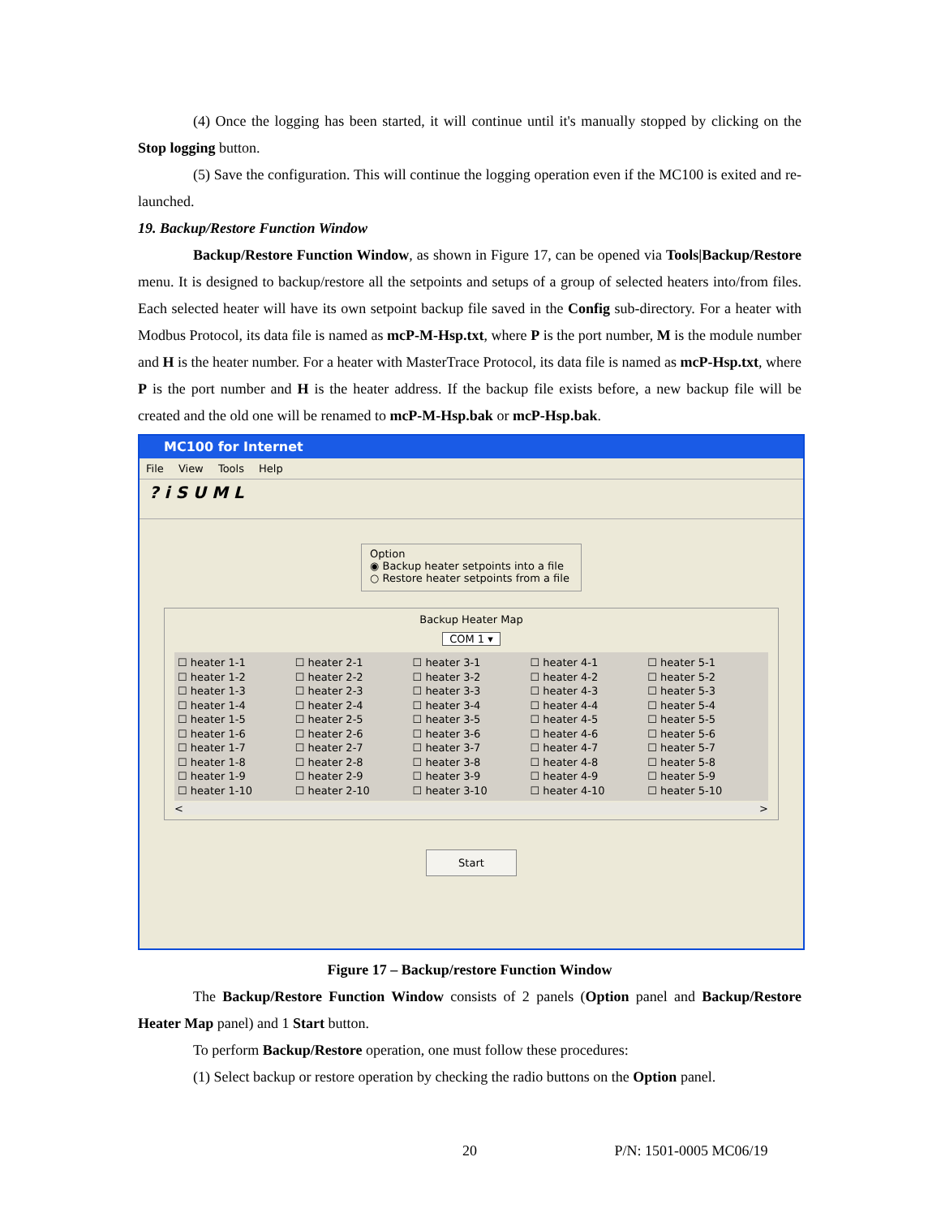(4) Once the logging has been started, it will continue until it's manually stopped by clicking on the Stop logging button.
(5) Save the configuration. This will continue the logging operation even if the MC100 is exited and re-launched.
19. Backup/Restore Function Window
Backup/Restore Function Window, as shown in Figure 17, can be opened via Tools|Backup/Restore menu. It is designed to backup/restore all the setpoints and setups of a group of selected heaters into/from files. Each selected heater will have its own setpoint backup file saved in the Config sub-directory. For a heater with Modbus Protocol, its data file is named as mcP-M-Hsp.txt, where P is the port number, M is the module number and H is the heater number. For a heater with MasterTrace Protocol, its data file is named as mcP-Hsp.txt, where P is the port number and H is the heater address. If the backup file exists before, a new backup file will be created and the old one will be renamed to mcP-M-Hsp.bak or mcP-Hsp.bak.
MC100 for Internet
File View Tools Help
? i S U M L
Option
◉ Backup heater setpoints into a file
○ Restore heater setpoints from a file
Backup Heater Map
COM 1 ▾
☐ heater 1-1
☐ heater 1-2
☐ heater 1-3
☐ heater 1-4
☐ heater 1-5
☐ heater 1-6
☐ heater 1-7
☐ heater 1-8
☐ heater 1-9
☐ heater 1-10
☐ heater 2-1
☐ heater 2-2
☐ heater 2-3
☐ heater 2-4
☐ heater 2-5
☐ heater 2-6
☐ heater 2-7
☐ heater 2-8
☐ heater 2-9
☐ heater 2-10
☐ heater 3-1
☐ heater 3-2
☐ heater 3-3
☐ heater 3-4
☐ heater 3-5
☐ heater 3-6
☐ heater 3-7
☐ heater 3-8
☐ heater 3-9
☐ heater 3-10
☐ heater 4-1
☐ heater 4-2
☐ heater 4-3
☐ heater 4-4
☐ heater 4-5
☐ heater 4-6
☐ heater 4-7
☐ heater 4-8
☐ heater 4-9
☐ heater 4-10
☐ heater 5-1
☐ heater 5-2
☐ heater 5-3
☐ heater 5-4
☐ heater 5-5
☐ heater 5-6
☐ heater 5-7
☐ heater 5-8
☐ heater 5-9
☐ heater 5-10
< >
Start
Figure 17 – Backup/restore Function Window
The Backup/Restore Function Window consists of 2 panels (Option panel and Backup/Restore Heater Map panel) and 1 Start button.
To perform Backup/Restore operation, one must follow these procedures:
(1) Select backup or restore operation by checking the radio buttons on the Option panel.
20 P/N: 1501-0005 MC06/19